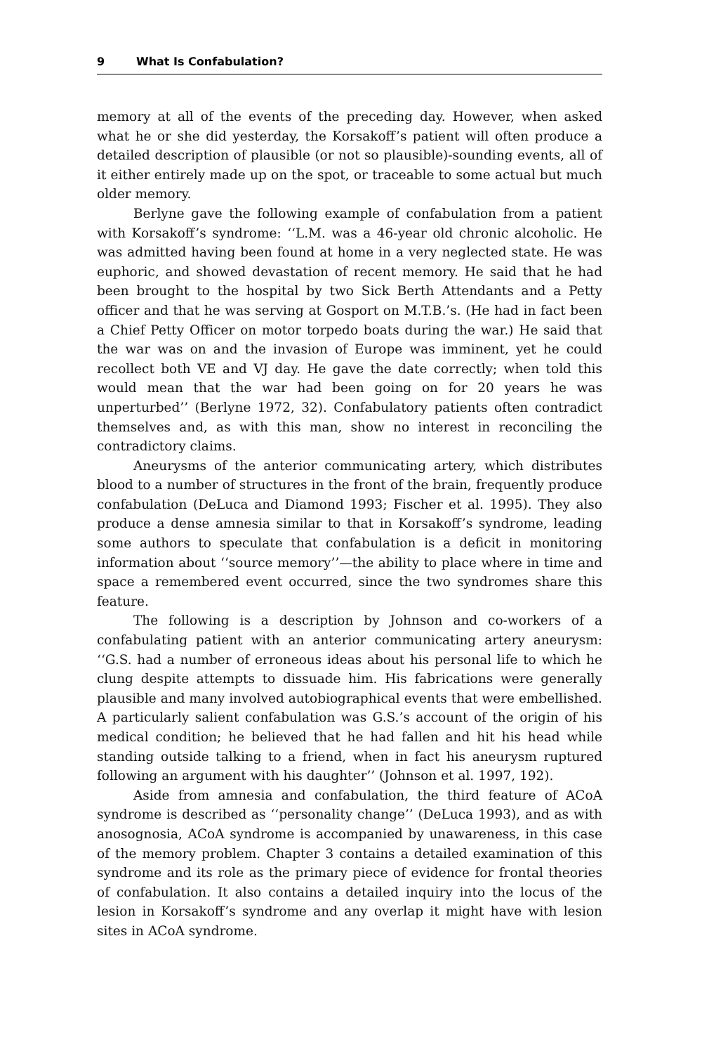9 What Is Confabulation?
memory at all of the events of the preceding day. However, when asked what he or she did yesterday, the Korsakoff’s patient will often produce a detailed description of plausible (or not so plausible)-sounding events, all of it either entirely made up on the spot, or traceable to some actual but much older memory.
Berlyne gave the following example of confabulation from a patient with Korsakoff’s syndrome: ‘‘L.M. was a 46-year old chronic alcoholic. He was admitted having been found at home in a very neglected state. He was euphoric, and showed devastation of recent memory. He said that he had been brought to the hospital by two Sick Berth Attendants and a Petty officer and that he was serving at Gosport on M.T.B.’s. (He had in fact been a Chief Petty Officer on motor torpedo boats during the war.) He said that the war was on and the invasion of Europe was imminent, yet he could recollect both VE and VJ day. He gave the date correctly; when told this would mean that the war had been going on for 20 years he was unperturbed’’ (Berlyne 1972, 32). Confabulatory patients often contradict themselves and, as with this man, show no interest in reconciling the contradictory claims.
Aneurysms of the anterior communicating artery, which distributes blood to a number of structures in the front of the brain, frequently produce confabulation (DeLuca and Diamond 1993; Fischer et al. 1995). They also produce a dense amnesia similar to that in Korsakoff’s syndrome, leading some authors to speculate that confabulation is a deficit in monitoring information about ‘‘source memory’’—the ability to place where in time and space a remembered event occurred, since the two syndromes share this feature.
The following is a description by Johnson and co-workers of a confabulating patient with an anterior communicating artery aneurysm: ‘‘G.S. had a number of erroneous ideas about his personal life to which he clung despite attempts to dissuade him. His fabrications were generally plausible and many involved autobiographical events that were embellished. A particularly salient confabulation was G.S.’s account of the origin of his medical condition; he believed that he had fallen and hit his head while standing outside talking to a friend, when in fact his aneurysm ruptured following an argument with his daughter’’ (Johnson et al. 1997, 192).
Aside from amnesia and confabulation, the third feature of ACoA syndrome is described as ‘‘personality change’’ (DeLuca 1993), and as with anosognosia, ACoA syndrome is accompanied by unawareness, in this case of the memory problem. Chapter 3 contains a detailed examination of this syndrome and its role as the primary piece of evidence for frontal theories of confabulation. It also contains a detailed inquiry into the locus of the lesion in Korsakoff’s syndrome and any overlap it might have with lesion sites in ACoA syndrome.